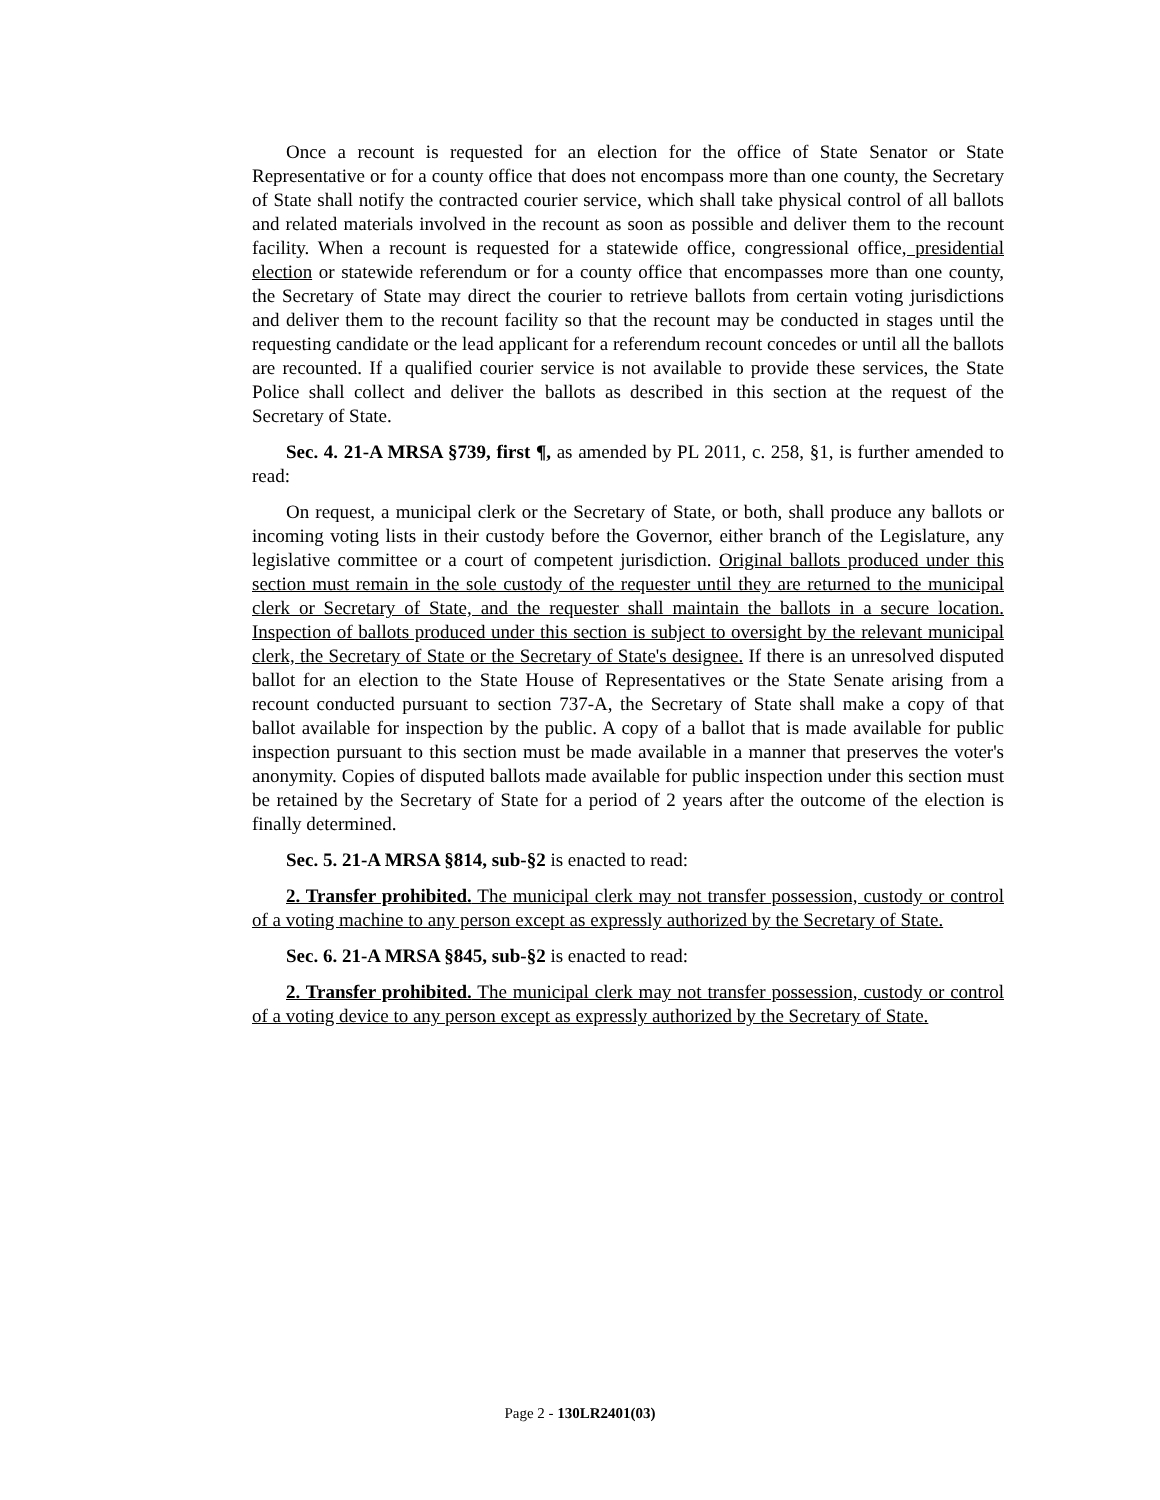Once a recount is requested for an election for the office of State Senator or State Representative or for a county office that does not encompass more than one county, the Secretary of State shall notify the contracted courier service, which shall take physical control of all ballots and related materials involved in the recount as soon as possible and deliver them to the recount facility. When a recount is requested for a statewide office, congressional office, presidential election or statewide referendum or for a county office that encompasses more than one county, the Secretary of State may direct the courier to retrieve ballots from certain voting jurisdictions and deliver them to the recount facility so that the recount may be conducted in stages until the requesting candidate or the lead applicant for a referendum recount concedes or until all the ballots are recounted. If a qualified courier service is not available to provide these services, the State Police shall collect and deliver the ballots as described in this section at the request of the Secretary of State.
Sec. 4. 21-A MRSA §739, first ¶, as amended by PL 2011, c. 258, §1, is further amended to read:
On request, a municipal clerk or the Secretary of State, or both, shall produce any ballots or incoming voting lists in their custody before the Governor, either branch of the Legislature, any legislative committee or a court of competent jurisdiction. Original ballots produced under this section must remain in the sole custody of the requester until they are returned to the municipal clerk or Secretary of State, and the requester shall maintain the ballots in a secure location. Inspection of ballots produced under this section is subject to oversight by the relevant municipal clerk, the Secretary of State or the Secretary of State's designee. If there is an unresolved disputed ballot for an election to the State House of Representatives or the State Senate arising from a recount conducted pursuant to section 737-A, the Secretary of State shall make a copy of that ballot available for inspection by the public. A copy of a ballot that is made available for public inspection pursuant to this section must be made available in a manner that preserves the voter's anonymity. Copies of disputed ballots made available for public inspection under this section must be retained by the Secretary of State for a period of 2 years after the outcome of the election is finally determined.
Sec. 5. 21-A MRSA §814, sub-§2 is enacted to read:
2. Transfer prohibited. The municipal clerk may not transfer possession, custody or control of a voting machine to any person except as expressly authorized by the Secretary of State.
Sec. 6. 21-A MRSA §845, sub-§2 is enacted to read:
2. Transfer prohibited. The municipal clerk may not transfer possession, custody or control of a voting device to any person except as expressly authorized by the Secretary of State.
Page 2 - 130LR2401(03)